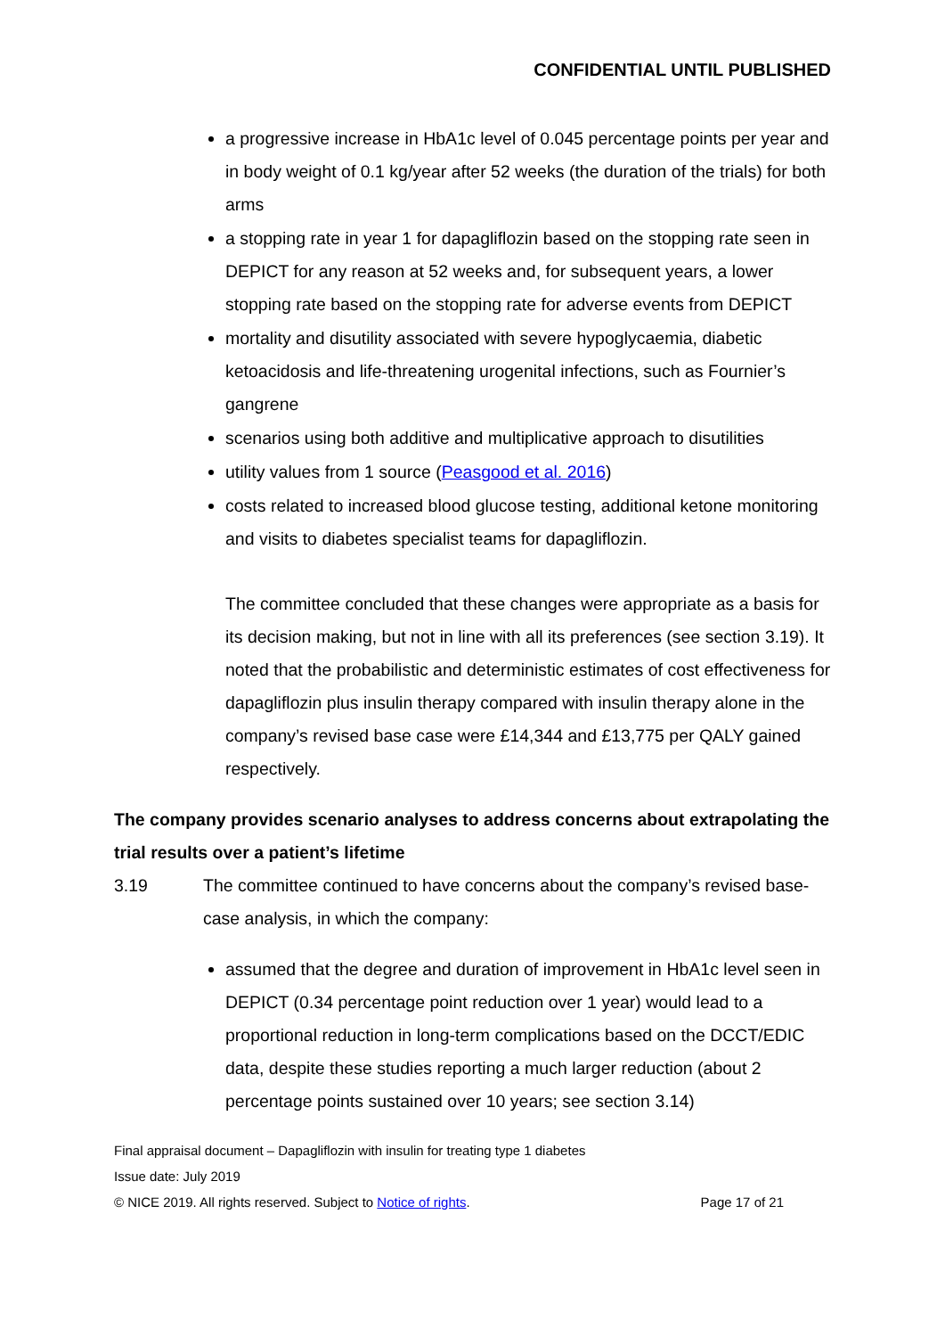CONFIDENTIAL UNTIL PUBLISHED
a progressive increase in HbA1c level of 0.045 percentage points per year and in body weight of 0.1 kg/year after 52 weeks (the duration of the trials) for both arms
a stopping rate in year 1 for dapagliflozin based on the stopping rate seen in DEPICT for any reason at 52 weeks and, for subsequent years, a lower stopping rate based on the stopping rate for adverse events from DEPICT
mortality and disutility associated with severe hypoglycaemia, diabetic ketoacidosis and life-threatening urogenital infections, such as Fournier’s gangrene
scenarios using both additive and multiplicative approach to disutilities
utility values from 1 source (Peasgood et al. 2016)
costs related to increased blood glucose testing, additional ketone monitoring and visits to diabetes specialist teams for dapagliflozin.
The committee concluded that these changes were appropriate as a basis for its decision making, but not in line with all its preferences (see section 3.19). It noted that the probabilistic and deterministic estimates of cost effectiveness for dapagliflozin plus insulin therapy compared with insulin therapy alone in the company’s revised base case were £14,344 and £13,775 per QALY gained respectively.
The company provides scenario analyses to address concerns about extrapolating the trial results over a patient’s lifetime
3.19 The committee continued to have concerns about the company’s revised base-case analysis, in which the company:
assumed that the degree and duration of improvement in HbA1c level seen in DEPICT (0.34 percentage point reduction over 1 year) would lead to a proportional reduction in long-term complications based on the DCCT/EDIC data, despite these studies reporting a much larger reduction (about 2 percentage points sustained over 10 years; see section 3.14)
Final appraisal document – Dapagliflozin with insulin for treating type 1 diabetes
Issue date: July 2019
© NICE 2019. All rights reserved. Subject to Notice of rights. Page 17 of 21